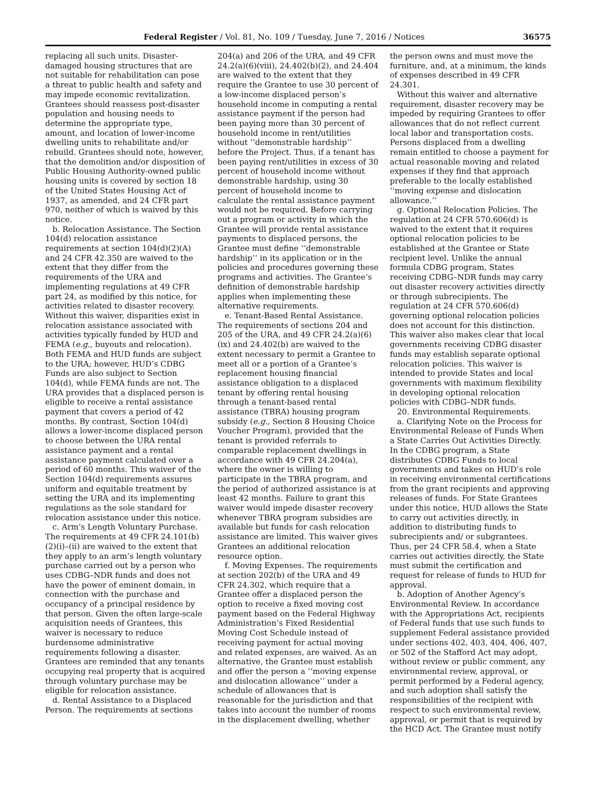Federal Register / Vol. 81, No. 109 / Tuesday, June 7, 2016 / Notices 36575
replacing all such units. Disaster-damaged housing structures that are not suitable for rehabilitation can pose a threat to public health and safety and may impede economic revitalization. Grantees should reassess post-disaster population and housing needs to determine the appropriate type, amount, and location of lower-income dwelling units to rehabilitate and/or rebuild. Grantees should note, however, that the demolition and/or disposition of Public Housing Authority-owned public housing units is covered by section 18 of the United States Housing Act of 1937, as amended, and 24 CFR part 970, neither of which is waived by this notice.
b. Relocation Assistance. The Section 104(d) relocation assistance requirements at section 104(d)(2)(A) and 24 CFR 42.350 are waived to the extent that they differ from the requirements of the URA and implementing regulations at 49 CFR part 24, as modified by this notice, for activities related to disaster recovery. Without this waiver, disparities exist in relocation assistance associated with activities typically funded by HUD and FEMA (e.g., buyouts and relocation). Both FEMA and HUD funds are subject to the URA; however, HUD’s CDBG Funds are also subject to Section 104(d), while FEMA funds are not. The URA provides that a displaced person is eligible to receive a rental assistance payment that covers a period of 42 months. By contrast, Section 104(d) allows a lower-income displaced person to choose between the URA rental assistance payment and a rental assistance payment calculated over a period of 60 months. This waiver of the Section 104(d) requirements assures uniform and equitable treatment by setting the URA and its implementing regulations as the sole standard for relocation assistance under this notice.
c. Arm’s Length Voluntary Purchase. The requirements at 49 CFR 24.101(b)(2)(i)–(ii) are waived to the extent that they apply to an arm’s length voluntary purchase carried out by a person who uses CDBG–NDR funds and does not have the power of eminent domain, in connection with the purchase and occupancy of a principal residence by that person. Given the often large-scale acquisition needs of Grantees, this waiver is necessary to reduce burdensome administrative requirements following a disaster. Grantees are reminded that any tenants occupying real property that is acquired through voluntary purchase may be eligible for relocation assistance.
d. Rental Assistance to a Displaced Person. The requirements at sections
204(a) and 206 of the URA, and 49 CFR 24.2(a)(6)(viii), 24.402(b)(2), and 24.404 are waived to the extent that they require the Grantee to use 30 percent of a low-income displaced person’s household income in computing a rental assistance payment if the person had been paying more than 30 percent of household income in rent/utilities without ‘‘demonstrable hardship’’ before the Project. Thus, if a tenant has been paying rent/utilities in excess of 30 percent of household income without demonstrable hardship, using 30 percent of household income to calculate the rental assistance payment would not be required. Before carrying out a program or activity in which the Grantee will provide rental assistance payments to displaced persons, the Grantee must define ‘‘demonstrable hardship’’ in its application or in the policies and procedures governing these programs and activities. The Grantee’s definition of demonstrable hardship applies when implementing these alternative requirements.
e. Tenant-Based Rental Assistance. The requirements of sections 204 and 205 of the URA, and 49 CFR 24.2(a)(6)(ix) and 24.402(b) are waived to the extent necessary to permit a Grantee to meet all or a portion of a Grantee’s replacement housing financial assistance obligation to a displaced tenant by offering rental housing through a tenant-based rental assistance (TBRA) housing program subsidy (e.g., Section 8 Housing Choice Voucher Program), provided that the tenant is provided referrals to comparable replacement dwellings in accordance with 49 CFR 24.204(a), where the owner is willing to participate in the TBRA program, and the period of authorized assistance is at least 42 months. Failure to grant this waiver would impede disaster recovery whenever TBRA program subsidies are available but funds for cash relocation assistance are limited. This waiver gives Grantees an additional relocation resource option.
f. Moving Expenses. The requirements at section 202(b) of the URA and 49 CFR 24.302, which require that a Grantee offer a displaced person the option to receive a fixed moving cost payment based on the Federal Highway Administration’s Fixed Residential Moving Cost Schedule instead of receiving payment for actual moving and related expenses, are waived. As an alternative, the Grantee must establish and offer the person a ‘‘moving expense and dislocation allowance’’ under a schedule of allowances that is reasonable for the jurisdiction and that takes into account the number of rooms in the displacement dwelling, whether
the person owns and must move the furniture, and, at a minimum, the kinds of expenses described in 49 CFR 24.301.
Without this waiver and alternative requirement, disaster recovery may be impeded by requiring Grantees to offer allowances that do not reflect current local labor and transportation costs. Persons displaced from a dwelling remain entitled to choose a payment for actual reasonable moving and related expenses if they find that approach preferable to the locally established ‘‘moving expense and dislocation allowance.’’
g. Optional Relocation Policies. The regulation at 24 CFR 570.606(d) is waived to the extent that it requires optional relocation policies to be established at the Grantee or State recipient level. Unlike the annual formula CDBG program, States receiving CDBG–NDR funds may carry out disaster recovery activities directly or through subrecipients. The regulation at 24 CFR 570.606(d) governing optional relocation policies does not account for this distinction. This waiver also makes clear that local governments receiving CDBG disaster funds may establish separate optional relocation policies. This waiver is intended to provide States and local governments with maximum flexibility in developing optional relocation policies with CDBG–NDR funds.
20. Environmental Requirements.
a. Clarifying Note on the Process for Environmental Release of Funds When a State Carries Out Activities Directly. In the CDBG program, a State distributes CDBG Funds to local governments and takes on HUD’s role in receiving environmental certifications from the grant recipients and approving releases of funds. For State Grantees under this notice, HUD allows the State to carry out activities directly, in addition to distributing funds to subrecipients and/ or subgrantees. Thus, per 24 CFR 58.4, when a State carries out activities directly, the State must submit the certification and request for release of funds to HUD for approval.
b. Adoption of Another Agency’s Environmental Review. In accordance with the Appropriations Act, recipients of Federal funds that use such funds to supplement Federal assistance provided under sections 402, 403, 404, 406, 407, or 502 of the Stafford Act may adopt, without review or public comment, any environmental review, approval, or permit performed by a Federal agency, and such adoption shall satisfy the responsibilities of the recipient with respect to such environmental review, approval, or permit that is required by the HCD Act. The Grantee must notify